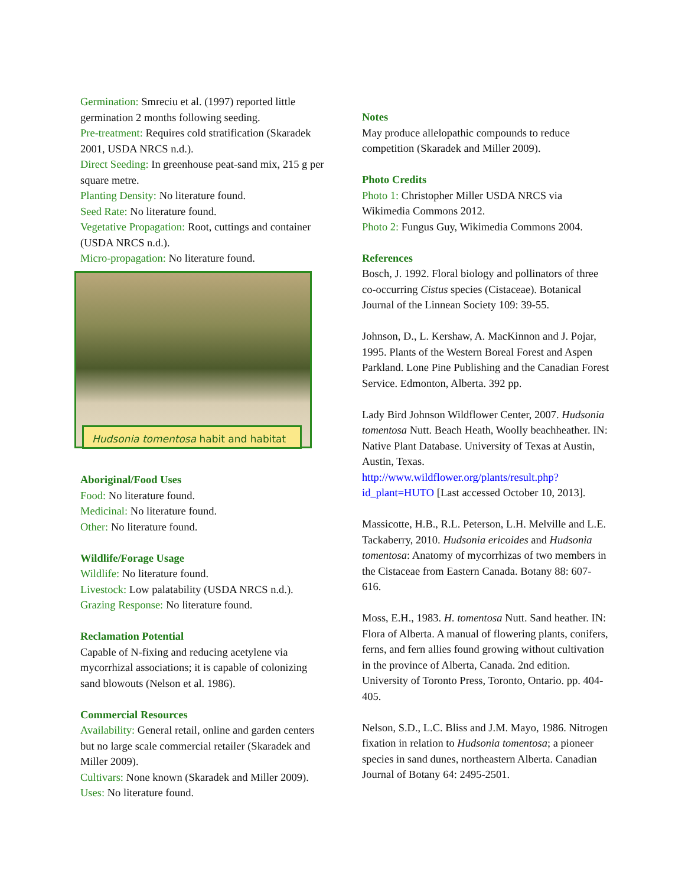Germination: Smreciu et al. (1997) reported little germination 2 months following seeding.
Pre-treatment: Requires cold stratification (Skaradek 2001, USDA NRCS n.d.).
Direct Seeding: In greenhouse peat-sand mix, 215 g per square metre.
Planting Density: No literature found.
Seed Rate: No literature found.
Vegetative Propagation: Root, cuttings and container (USDA NRCS n.d.).
Micro-propagation: No literature found.
Hudsonia tomentosa habit and habitat
Aboriginal/Food Uses
Food: No literature found.
Medicinal: No literature found.
Other: No literature found.
Wildlife/Forage Usage
Wildlife: No literature found.
Livestock: Low palatability (USDA NRCS n.d.).
Grazing Response: No literature found.
Reclamation Potential
Capable of N-fixing and reducing acetylene via mycorrhizal associations; it is capable of colonizing sand blowouts (Nelson et al. 1986).
Commercial Resources
Availability: General retail, online and garden centers but no large scale commercial retailer (Skaradek and Miller 2009).
Cultivars: None known (Skaradek and Miller 2009).
Uses: No literature found.
Notes
May produce allelopathic compounds to reduce competition (Skaradek and Miller 2009).
Photo Credits
Photo 1: Christopher Miller USDA NRCS via Wikimedia Commons 2012.
Photo 2: Fungus Guy, Wikimedia Commons 2004.
References
Bosch, J. 1992. Floral biology and pollinators of three co-occurring Cistus species (Cistaceae). Botanical Journal of the Linnean Society 109: 39-55.
Johnson, D., L. Kershaw, A. MacKinnon and J. Pojar, 1995. Plants of the Western Boreal Forest and Aspen Parkland. Lone Pine Publishing and the Canadian Forest Service. Edmonton, Alberta. 392 pp.
Lady Bird Johnson Wildflower Center, 2007. Hudsonia tomentosa Nutt. Beach Heath, Woolly beachheather. IN: Native Plant Database. University of Texas at Austin, Austin, Texas. http://www.wildflower.org/plants/result.php?id_plant=HUTO [Last accessed October 10, 2013].
Massicotte, H.B., R.L. Peterson, L.H. Melville and L.E. Tackaberry, 2010. Hudsonia ericoides and Hudsonia tomentosa: Anatomy of mycorrhizas of two members in the Cistaceae from Eastern Canada. Botany 88: 607-616.
Moss, E.H., 1983. H. tomentosa Nutt. Sand heather. IN: Flora of Alberta. A manual of flowering plants, conifers, ferns, and fern allies found growing without cultivation in the province of Alberta, Canada. 2nd edition. University of Toronto Press, Toronto, Ontario. pp. 404-405.
Nelson, S.D., L.C. Bliss and J.M. Mayo, 1986. Nitrogen fixation in relation to Hudsonia tomentosa; a pioneer species in sand dunes, northeastern Alberta. Canadian Journal of Botany 64: 2495-2501.